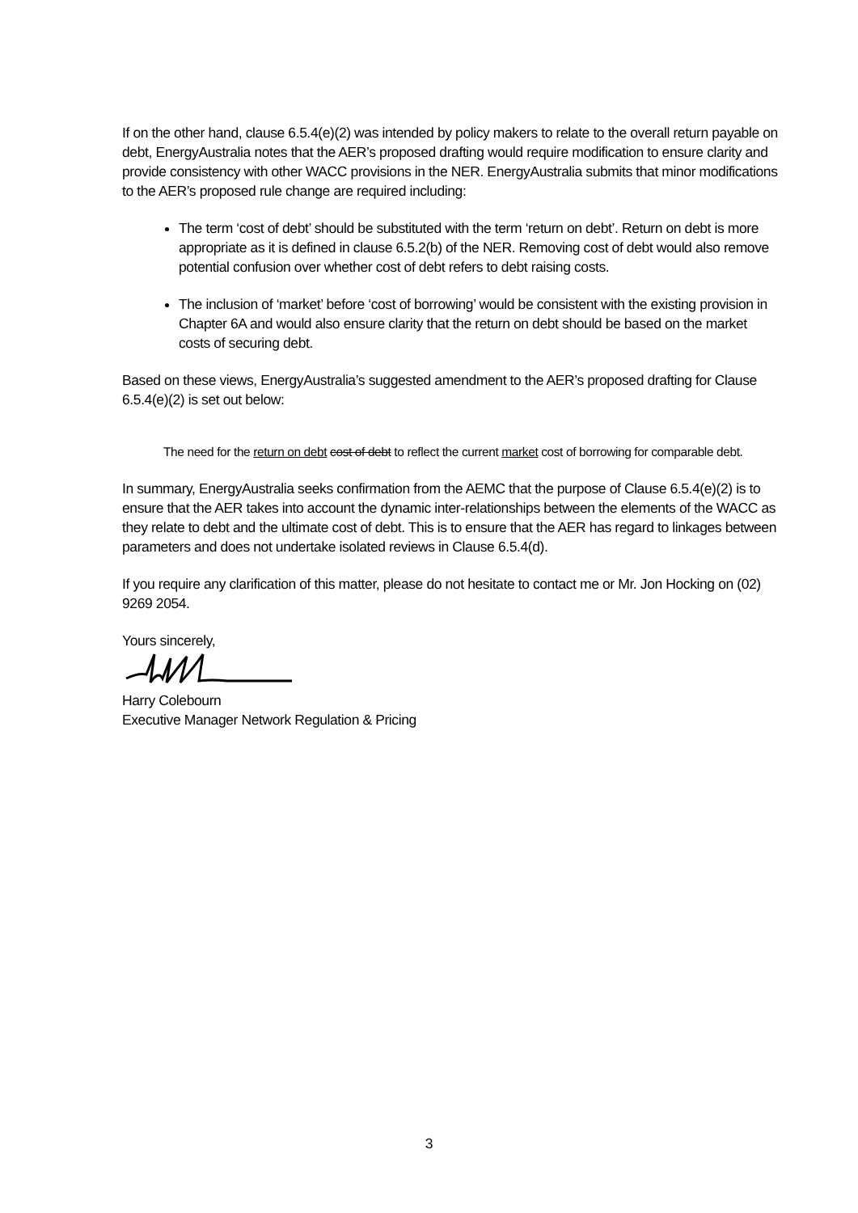If on the other hand, clause 6.5.4(e)(2) was intended by policy makers to relate to the overall return payable on debt, EnergyAustralia notes that the AER’s proposed drafting would require modification to ensure clarity and provide consistency with other WACC provisions in the NER. EnergyAustralia submits that minor modifications to the AER’s proposed rule change are required including:
The term ‘cost of debt’ should be substituted with the term ‘return on debt’. Return on debt is more appropriate as it is defined in clause 6.5.2(b) of the NER. Removing cost of debt would also remove potential confusion over whether cost of debt refers to debt raising costs.
The inclusion of ‘market’ before ‘cost of borrowing’ would be consistent with the existing provision in Chapter 6A and would also ensure clarity that the return on debt should be based on the market costs of securing debt.
Based on these views, EnergyAustralia’s suggested amendment to the AER’s proposed drafting for Clause 6.5.4(e)(2) is set out below:
The need for the return on debt cost of debt to reflect the current market cost of borrowing for comparable debt.
In summary, EnergyAustralia seeks confirmation from the AEMC that the purpose of Clause 6.5.4(e)(2) is to ensure that the AER takes into account the dynamic inter-relationships between the elements of the WACC as they relate to debt and the ultimate cost of debt. This is to ensure that the AER has regard to linkages between parameters and does not undertake isolated reviews in Clause 6.5.4(d).
If you require any clarification of this matter, please do not hesitate to contact me or Mr. Jon Hocking on (02) 9269 2054.
Yours sincerely,
Harry Colebourn
Executive Manager Network Regulation & Pricing
3